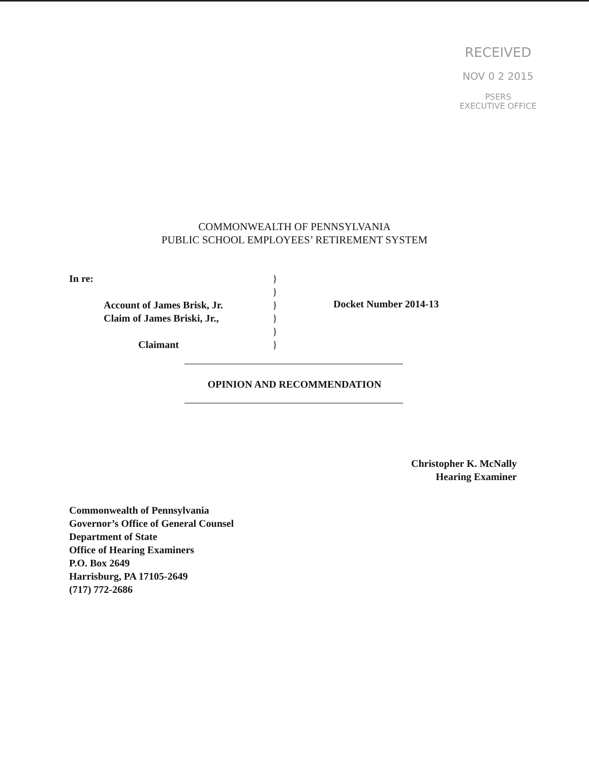RECEIVED
NOV 0 2 2015
PSERS
EXECUTIVE OFFICE
COMMONWEALTH OF PENNSYLVANIA
PUBLIC SCHOOL EMPLOYEES’ RETIREMENT SYSTEM
In re:
Account of James Brisk, Jr.
Claim of James Briski, Jr.,
Claimant
}
}
}
}
}
}
Docket Number 2014-13
OPINION AND RECOMMENDATION
Christopher K. McNally
Hearing Examiner
Commonwealth of Pennsylvania
Governor’s Office of General Counsel
Department of State
Office of Hearing Examiners
P.O. Box 2649
Harrisburg, PA 17105-2649
(717) 772-2686